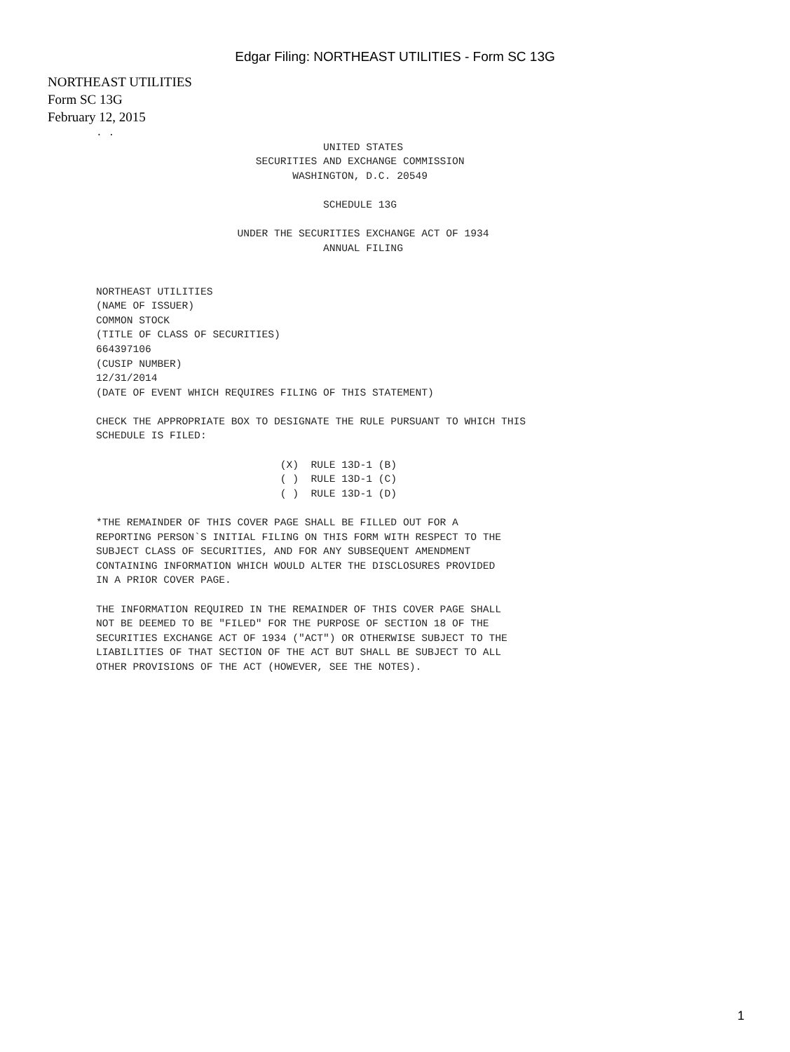Edgar Filing: NORTHEAST UTILITIES - Form SC 13G
NORTHEAST UTILITIES
Form SC 13G
February 12, 2015
. .
                                     UNITED STATES
                          SECURITIES AND EXCHANGE COMMISSION
                                WASHINGTON, D.C. 20549

                                     SCHEDULE 13G

                       UNDER THE SECURITIES EXCHANGE ACT OF 1934
                                     ANNUAL FILING


NORTHEAST UTILITIES
(NAME OF ISSUER)
COMMON STOCK
(TITLE OF CLASS OF SECURITIES)
664397106
(CUSIP NUMBER)
12/31/2014
(DATE OF EVENT WHICH REQUIRES FILING OF THIS STATEMENT)

CHECK THE APPROPRIATE BOX TO DESIGNATE THE RULE PURSUANT TO WHICH THIS
SCHEDULE IS FILED:

                              (X)  RULE 13D-1 (B)
                              ( )  RULE 13D-1 (C)
                              ( )  RULE 13D-1 (D)

*THE REMAINDER OF THIS COVER PAGE SHALL BE FILLED OUT FOR A
REPORTING PERSON`S INITIAL FILING ON THIS FORM WITH RESPECT TO THE
SUBJECT CLASS OF SECURITIES, AND FOR ANY SUBSEQUENT AMENDMENT
CONTAINING INFORMATION WHICH WOULD ALTER THE DISCLOSURES PROVIDED
IN A PRIOR COVER PAGE.

THE INFORMATION REQUIRED IN THE REMAINDER OF THIS COVER PAGE SHALL
NOT BE DEEMED TO BE "FILED" FOR THE PURPOSE OF SECTION 18 OF THE
SECURITIES EXCHANGE ACT OF 1934 ("ACT") OR OTHERWISE SUBJECT TO THE
LIABILITIES OF THAT SECTION OF THE ACT BUT SHALL BE SUBJECT TO ALL
OTHER PROVISIONS OF THE ACT (HOWEVER, SEE THE NOTES).
1